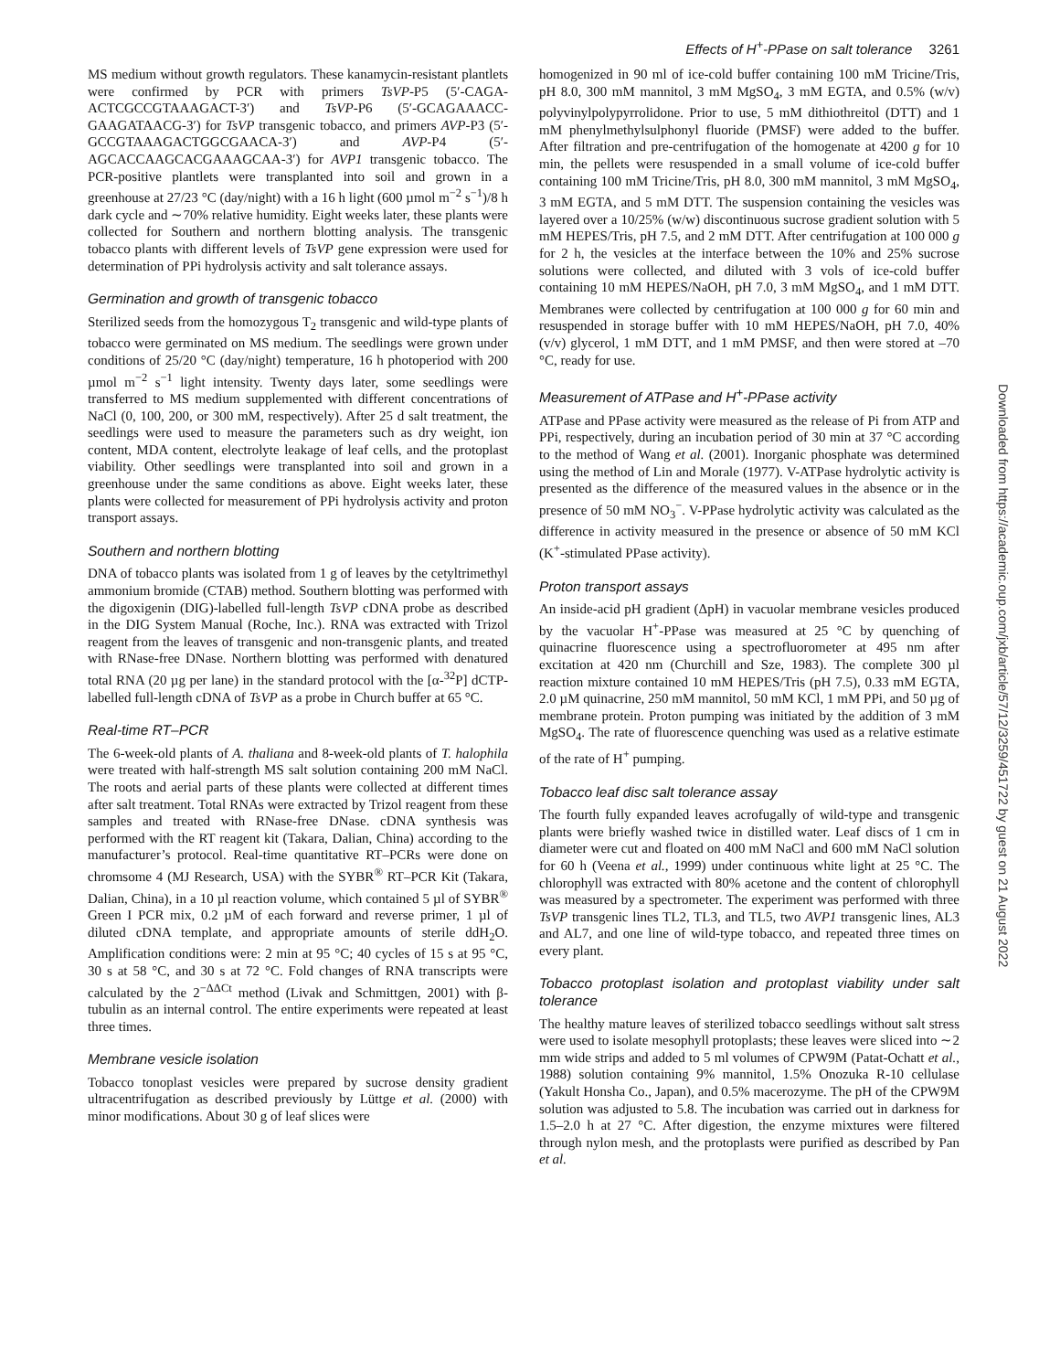Effects of H<sup>+</sup>-PPase on salt tolerance 3261
MS medium without growth regulators. These kanamycin-resistant plantlets were confirmed by PCR with primers TsVP-P5 (5′-CAGA-ACTCGCCGTAAAGACT-3′) and TsVP-P6 (5′-GCAGAAACC-GAAGATAACG-3′) for TsVP transgenic tobacco, and primers AVP-P3 (5′-GCCGTAAAGACTGGCGAACA-3′) and AVP-P4 (5′-AGCACCAAGCACGAAAGCAA-3′) for AVP1 transgenic tobacco. The PCR-positive plantlets were transplanted into soil and grown in a greenhouse at 27/23 °C (day/night) with a 16 h light (600 µmol m<sup>−2</sup> s<sup>−1</sup>)/8 h dark cycle and ∼70% relative humidity. Eight weeks later, these plants were collected for Southern and northern blotting analysis. The transgenic tobacco plants with different levels of TsVP gene expression were used for determination of PPi hydrolysis activity and salt tolerance assays.
Germination and growth of transgenic tobacco
Sterilized seeds from the homozygous T<sub>2</sub> transgenic and wild-type plants of tobacco were germinated on MS medium. The seedlings were grown under conditions of 25/20 °C (day/night) temperature, 16 h photoperiod with 200 µmol m<sup>−2</sup> s<sup>−1</sup> light intensity. Twenty days later, some seedlings were transferred to MS medium supplemented with different concentrations of NaCl (0, 100, 200, or 300 mM, respectively). After 25 d salt treatment, the seedlings were used to measure the parameters such as dry weight, ion content, MDA content, electrolyte leakage of leaf cells, and the protoplast viability. Other seedlings were transplanted into soil and grown in a greenhouse under the same conditions as above. Eight weeks later, these plants were collected for measurement of PPi hydrolysis activity and proton transport assays.
Southern and northern blotting
DNA of tobacco plants was isolated from 1 g of leaves by the cetyltrimethyl ammonium bromide (CTAB) method. Southern blotting was performed with the digoxigenin (DIG)-labelled full-length TsVP cDNA probe as described in the DIG System Manual (Roche, Inc.). RNA was extracted with Trizol reagent from the leaves of transgenic and non-transgenic plants, and treated with RNase-free DNase. Northern blotting was performed with denatured total RNA (20 µg per lane) in the standard protocol with the [α-<sup>32</sup>P] dCTP-labelled full-length cDNA of TsVP as a probe in Church buffer at 65 °C.
Real-time RT–PCR
The 6-week-old plants of A. thaliana and 8-week-old plants of T. halophila were treated with half-strength MS salt solution containing 200 mM NaCl. The roots and aerial parts of these plants were collected at different times after salt treatment. Total RNAs were extracted by Trizol reagent from these samples and treated with RNase-free DNase. cDNA synthesis was performed with the RT reagent kit (Takara, Dalian, China) according to the manufacturer’s protocol. Real-time quantitative RT–PCRs were done on chromsome 4 (MJ Research, USA) with the SYBR<sup>®</sup> RT–PCR Kit (Takara, Dalian, China), in a 10 µl reaction volume, which contained 5 µl of SYBR<sup>®</sup> Green I PCR mix, 0.2 µM of each forward and reverse primer, 1 µl of diluted cDNA template, and appropriate amounts of sterile ddH<sub>2</sub>O. Amplification conditions were: 2 min at 95 °C; 40 cycles of 15 s at 95 °C, 30 s at 58 °C, and 30 s at 72 °C. Fold changes of RNA transcripts were calculated by the 2<sup>−ΔΔCt</sup> method (Livak and Schmittgen, 2001) with β-tubulin as an internal control. The entire experiments were repeated at least three times.
Membrane vesicle isolation
Tobacco tonoplast vesicles were prepared by sucrose density gradient ultracentrifugation as described previously by Lüttge et al. (2000) with minor modifications. About 30 g of leaf slices were
homogenized in 90 ml of ice-cold buffer containing 100 mM Tricine/Tris, pH 8.0, 300 mM mannitol, 3 mM MgSO<sub>4</sub>, 3 mM EGTA, and 0.5% (w/v) polyvinylpolypyrrolidone. Prior to use, 5 mM dithiothreitol (DTT) and 1 mM phenylmethylsulphonyl fluoride (PMSF) were added to the buffer. After filtration and pre-centrifugation of the homogenate at 4200 g for 10 min, the pellets were resuspended in a small volume of ice-cold buffer containing 100 mM Tricine/Tris, pH 8.0, 300 mM mannitol, 3 mM MgSO<sub>4</sub>, 3 mM EGTA, and 5 mM DTT. The suspension containing the vesicles was layered over a 10/25% (w/w) discontinuous sucrose gradient solution with 5 mM HEPES/Tris, pH 7.5, and 2 mM DTT. After centrifugation at 100 000 g for 2 h, the vesicles at the interface between the 10% and 25% sucrose solutions were collected, and diluted with 3 vols of ice-cold buffer containing 10 mM HEPES/NaOH, pH 7.0, 3 mM MgSO<sub>4</sub>, and 1 mM DTT. Membranes were collected by centrifugation at 100 000 g for 60 min and resuspended in storage buffer with 10 mM HEPES/NaOH, pH 7.0, 40% (v/v) glycerol, 1 mM DTT, and 1 mM PMSF, and then were stored at –70 °C, ready for use.
Measurement of ATPase and H<sup>+</sup>-PPase activity
ATPase and PPase activity were measured as the release of Pi from ATP and PPi, respectively, during an incubation period of 30 min at 37 °C according to the method of Wang et al. (2001). Inorganic phosphate was determined using the method of Lin and Morale (1977). V-ATPase hydrolytic activity is presented as the difference of the measured values in the absence or in the presence of 50 mM NO<sub>3</sub><sup>−</sup>. V-PPase hydrolytic activity was calculated as the difference in activity measured in the presence or absence of 50 mM KCl (K<sup>+</sup>-stimulated PPase activity).
Proton transport assays
An inside-acid pH gradient (ΔpH) in vacuolar membrane vesicles produced by the vacuolar H<sup>+</sup>-PPase was measured at 25 °C by quenching of quinacrine fluorescence using a spectrofluorometer at 495 nm after excitation at 420 nm (Churchill and Sze, 1983). The complete 300 µl reaction mixture contained 10 mM HEPES/Tris (pH 7.5), 0.33 mM EGTA, 2.0 µM quinacrine, 250 mM mannitol, 50 mM KCl, 1 mM PPi, and 50 µg of membrane protein. Proton pumping was initiated by the addition of 3 mM MgSO<sub>4</sub>. The rate of fluorescence quenching was used as a relative estimate of the rate of H<sup>+</sup> pumping.
Tobacco leaf disc salt tolerance assay
The fourth fully expanded leaves acrofugally of wild-type and transgenic plants were briefly washed twice in distilled water. Leaf discs of 1 cm in diameter were cut and floated on 400 mM NaCl and 600 mM NaCl solution for 60 h (Veena et al., 1999) under continuous white light at 25 °C. The chlorophyll was extracted with 80% acetone and the content of chlorophyll was measured by a spectrometer. The experiment was performed with three TsVP transgenic lines TL2, TL3, and TL5, two AVP1 transgenic lines, AL3 and AL7, and one line of wild-type tobacco, and repeated three times on every plant.
Tobacco protoplast isolation and protoplast viability under salt tolerance
The healthy mature leaves of sterilized tobacco seedlings without salt stress were used to isolate mesophyll protoplasts; these leaves were sliced into ∼2 mm wide strips and added to 5 ml volumes of CPW9M (Patat-Ochatt et al., 1988) solution containing 9% mannitol, 1.5% Onozuka R-10 cellulase (Yakult Honsha Co., Japan), and 0.5% macerozyme. The pH of the CPW9M solution was adjusted to 5.8. The incubation was carried out in darkness for 1.5–2.0 h at 27 °C. After digestion, the enzyme mixtures were filtered through nylon mesh, and the protoplasts were purified as described by Pan et al.
Downloaded from https://academic.oup.com/jxb/article/57/12/3259/451722 by guest on 21 August 2022